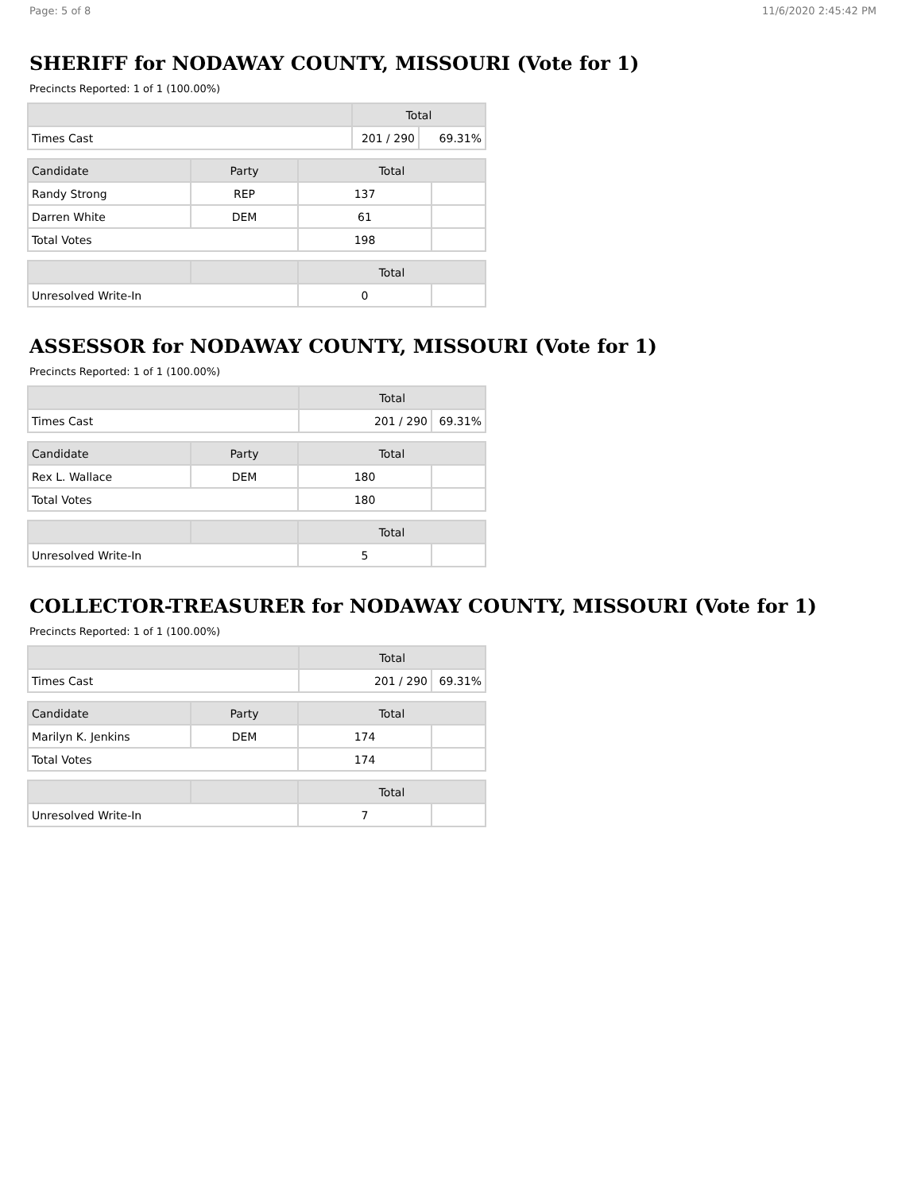Page: 5 of 8 11/6/2020 2:45:42 PM
SHERIFF for NODAWAY COUNTY, MISSOURI (Vote for 1)
Precincts Reported: 1 of 1 (100.00%)
| | Total | |
| --- | --- | --- |
| Times Cast | 201 / 290 | 69.31% |
| Candidate | Party | Total | |
| --- | --- | --- | --- |
| Randy Strong | REP | 137 | |
| Darren White | DEM | 61 | |
| Total Votes | | 198 | |
| | | Total | |
| --- | --- | --- | --- |
| Unresolved Write-In | | 0 | |
ASSESSOR for NODAWAY COUNTY, MISSOURI (Vote for 1)
Precincts Reported: 1 of 1 (100.00%)
| | Total | |
| --- | --- | --- |
| Times Cast | 201 / 290 | 69.31% |
| Candidate | Party | Total | |
| --- | --- | --- | --- |
| Rex L. Wallace | DEM | 180 | |
| Total Votes | | 180 | |
| | | Total | |
| --- | --- | --- | --- |
| Unresolved Write-In | | 5 | |
COLLECTOR-TREASURER for NODAWAY COUNTY, MISSOURI (Vote for 1)
Precincts Reported: 1 of 1 (100.00%)
| | Total | |
| --- | --- | --- |
| Times Cast | 201 / 290 | 69.31% |
| Candidate | Party | Total | |
| --- | --- | --- | --- |
| Marilyn K. Jenkins | DEM | 174 | |
| Total Votes | | 174 | |
| | | Total | |
| --- | --- | --- | --- |
| Unresolved Write-In | | 7 | |